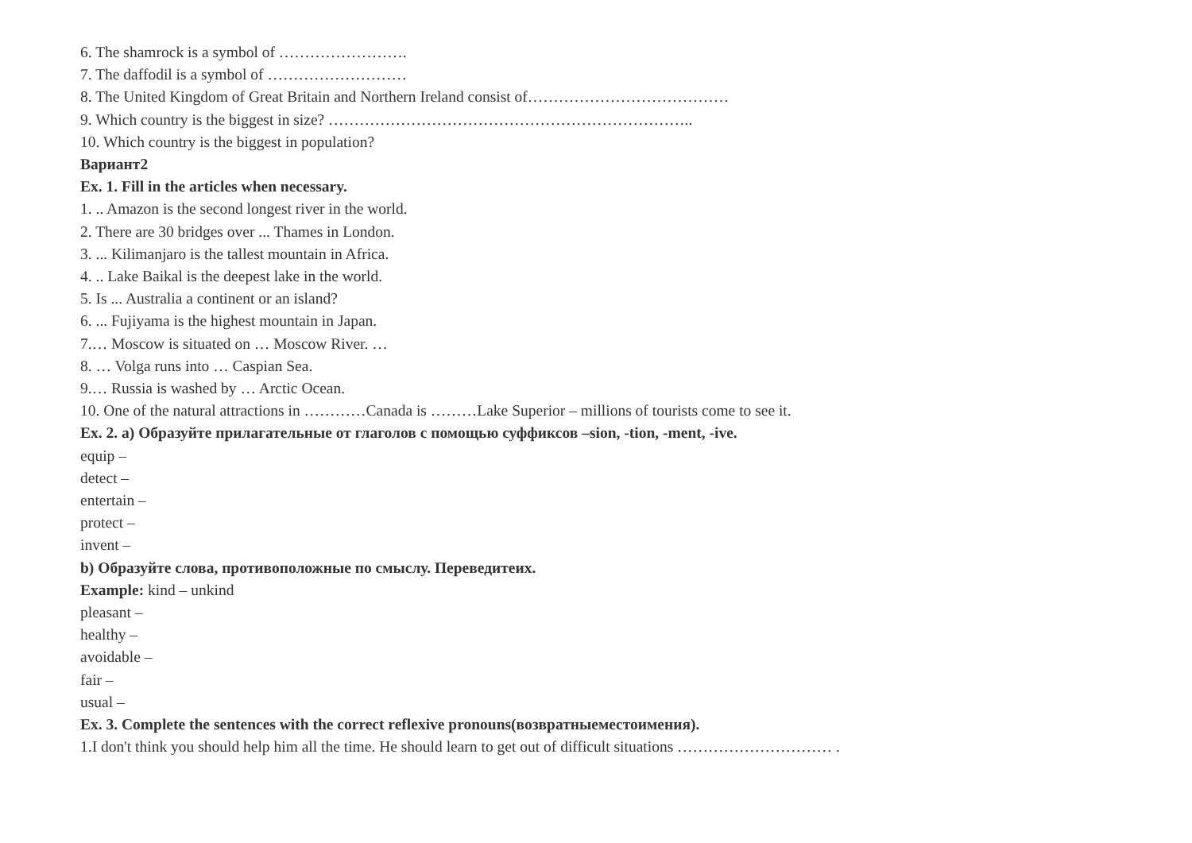6. The shamrock is a symbol of …………………….
7. The daffodil is a symbol of ………………………
8. The United Kingdom of Great Britain and Northern Ireland consist of…………………………………
9. Which country is the biggest in size? ……………………………………………………………..
10. Which country is the biggest in population?
Вариант2
Ex. 1. Fill in the articles when necessary.
1. .. Amazon is the second longest river in the world.
2. There are 30 bridges over ... Thames in London.
3. ... Kilimanjaro is the tallest mountain in Africa.
4. .. Lake Baikal is the deepest lake in the world.
5. Is ... Australia a continent or an island?
6. ... Fujiyama is the highest mountain in Japan.
7.… Moscow is situated on … Moscow River. …
8. … Volga runs into … Caspian Sea.
9.… Russia is washed by … Arctic Ocean.
10. One of the natural attractions in …………Canada is ………Lake Superior – millions of tourists come to see it.
Ex. 2. a) Образуйте прилагательные от глаголов с помощью суффиксов –sion, -tion, -ment, -ive.
equip –
detect –
entertain –
protect –
invent –
b) Образуйте слова, противоположные по смыслу. Переведитеих.
Example: kind – unkind
pleasant –
healthy –
avoidable –
fair –
usual –
Ex. 3. Complete the sentences with the correct reflexive pronouns(возвратныеместоимения).
1.I don't think you should help him all the time. He should learn to get out of difficult situations ………………………… .